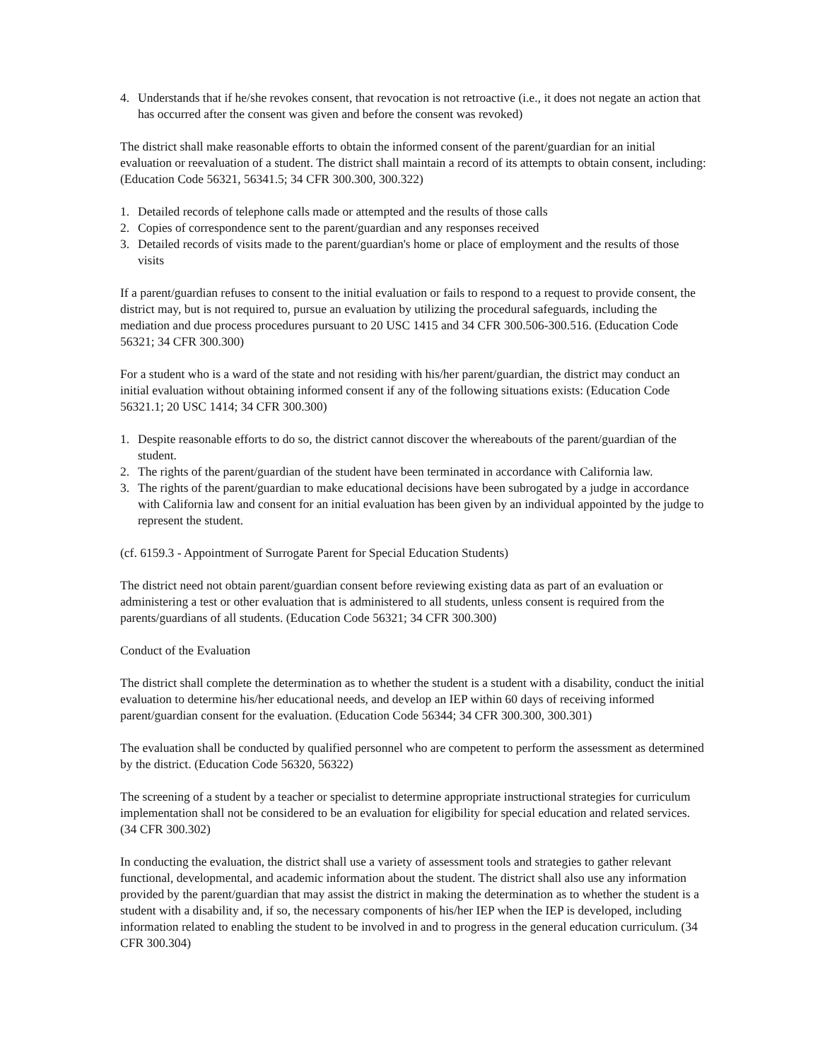4. Understands that if he/she revokes consent, that revocation is not retroactive (i.e., it does not negate an action that has occurred after the consent was given and before the consent was revoked)
The district shall make reasonable efforts to obtain the informed consent of the parent/guardian for an initial evaluation or reevaluation of a student. The district shall maintain a record of its attempts to obtain consent, including: (Education Code 56321, 56341.5; 34 CFR 300.300, 300.322)
1. Detailed records of telephone calls made or attempted and the results of those calls
2. Copies of correspondence sent to the parent/guardian and any responses received
3. Detailed records of visits made to the parent/guardian's home or place of employment and the results of those visits
If a parent/guardian refuses to consent to the initial evaluation or fails to respond to a request to provide consent, the district may, but is not required to, pursue an evaluation by utilizing the procedural safeguards, including the mediation and due process procedures pursuant to 20 USC 1415 and 34 CFR 300.506-300.516. (Education Code 56321; 34 CFR 300.300)
For a student who is a ward of the state and not residing with his/her parent/guardian, the district may conduct an initial evaluation without obtaining informed consent if any of the following situations exists: (Education Code 56321.1; 20 USC 1414; 34 CFR 300.300)
1. Despite reasonable efforts to do so, the district cannot discover the whereabouts of the parent/guardian of the student.
2. The rights of the parent/guardian of the student have been terminated in accordance with California law.
3. The rights of the parent/guardian to make educational decisions have been subrogated by a judge in accordance with California law and consent for an initial evaluation has been given by an individual appointed by the judge to represent the student.
(cf. 6159.3 - Appointment of Surrogate Parent for Special Education Students)
The district need not obtain parent/guardian consent before reviewing existing data as part of an evaluation or administering a test or other evaluation that is administered to all students, unless consent is required from the parents/guardians of all students. (Education Code 56321; 34 CFR 300.300)
Conduct of the Evaluation
The district shall complete the determination as to whether the student is a student with a disability, conduct the initial evaluation to determine his/her educational needs, and develop an IEP within 60 days of receiving informed parent/guardian consent for the evaluation. (Education Code 56344; 34 CFR 300.300, 300.301)
The evaluation shall be conducted by qualified personnel who are competent to perform the assessment as determined by the district. (Education Code 56320, 56322)
The screening of a student by a teacher or specialist to determine appropriate instructional strategies for curriculum implementation shall not be considered to be an evaluation for eligibility for special education and related services. (34 CFR 300.302)
In conducting the evaluation, the district shall use a variety of assessment tools and strategies to gather relevant functional, developmental, and academic information about the student. The district shall also use any information provided by the parent/guardian that may assist the district in making the determination as to whether the student is a student with a disability and, if so, the necessary components of his/her IEP when the IEP is developed, including information related to enabling the student to be involved in and to progress in the general education curriculum. (34 CFR 300.304)